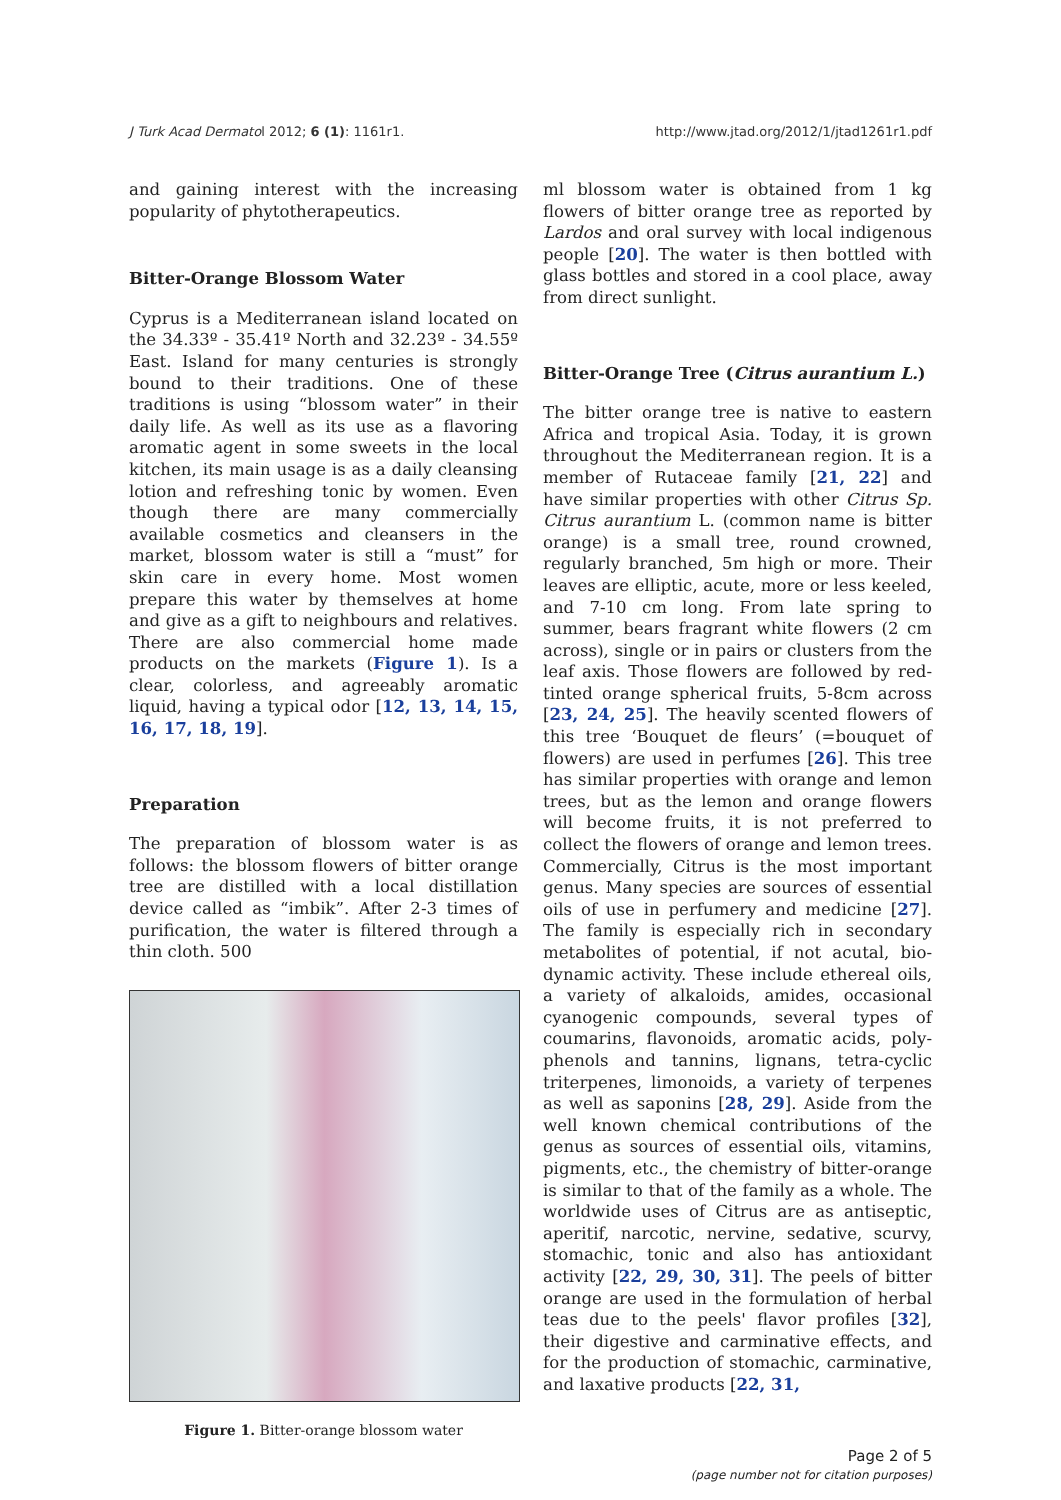J Turk Acad Dermatol 2012; 6 (1): 1161r1. http://www.jtad.org/2012/1/jtad1261r1.pdf
and gaining interest with the increasing popularity of phytotherapeutics.
Bitter-Orange Blossom Water
Cyprus is a Mediterranean island located on the 34.33º - 35.41º North and 32.23º - 34.55º East. Island for many centuries is strongly bound to their traditions. One of these traditions is using “blossom water” in their daily life. As well as its use as a flavoring aromatic agent in some sweets in the local kitchen, its main usage is as a daily cleansing lotion and refreshing tonic by women. Even though there are many commercially available cosmetics and cleansers in the market, blossom water is still a “must” for skin care in every home. Most women prepare this water by themselves at home and give as a gift to neighbours and relatives. There are also commercial home made products on the markets (Figure 1). Is a clear, colorless, and agreeably aromatic liquid, having a typical odor [12, 13, 14, 15, 16, 17, 18, 19].
Preparation
The preparation of blossom water is as follows: the blossom flowers of bitter orange tree are distilled with a local distillation device called as “imbik”. After 2-3 times of purification, the water is filtered through a thin cloth. 500
Figure 1. Bitter-orange blossom water
ml blossom water is obtained from 1 kg flowers of bitter orange tree as reported by Lardos and oral survey with local indigenous people [20]. The water is then bottled with glass bottles and stored in a cool place, away from direct sunlight.
Bitter-Orange Tree (Citrus aurantium L.)
The bitter orange tree is native to eastern Africa and tropical Asia. Today, it is grown throughout the Mediterranean region. It is a member of Rutaceae family [21, 22] and have similar properties with other Citrus Sp. Citrus aurantium L. (common name is bitter orange) is a small tree, round crowned, regularly branched, 5m high or more. Their leaves are elliptic, acute, more or less keeled, and 7-10 cm long. From late spring to summer, bears fragrant white flowers (2 cm across), single or in pairs or clusters from the leaf axis. Those flowers are followed by red-tinted orange spherical fruits, 5-8cm across [23, 24, 25]. The heavily scented flowers of this tree ‘Bouquet de fleurs’ (=bouquet of flowers) are used in perfumes [26]. This tree has similar properties with orange and lemon trees, but as the lemon and orange flowers will become fruits, it is not preferred to collect the flowers of orange and lemon trees. Commercially, Citrus is the most important genus. Many species are sources of essential oils of use in perfumery and medicine [27]. The family is especially rich in secondary metabolites of potential, if not acutal, bio-dynamic activity. These include ethereal oils, a variety of alkaloids, amides, occasional cyanogenic compounds, several types of coumarins, flavonoids, aromatic acids, poly-phenols and tannins, lignans, tetra-cyclic triterpenes, limonoids, a variety of terpenes as well as saponins [28, 29]. Aside from the well known chemical contributions of the genus as sources of essential oils, vitamins, pigments, etc., the chemistry of bitter-orange is similar to that of the family as a whole. The worldwide uses of Citrus are as antiseptic, aperitif, narcotic, nervine, sedative, scurvy, stomachic, tonic and also has antioxidant activity [22, 29, 30, 31]. The peels of bitter orange are used in the formulation of herbal teas due to the peels' flavor profiles [32], their digestive and carminative effects, and for the production of stomachic, carminative, and laxative products [22, 31,
Page 2 of 5
(page number not for citation purposes)